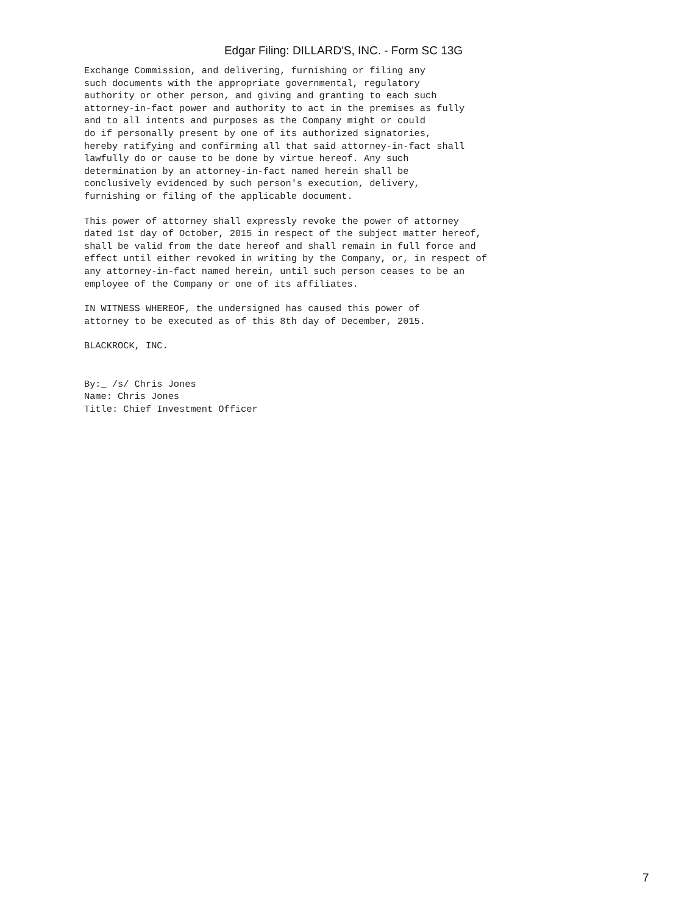Edgar Filing: DILLARD'S, INC. - Form SC 13G
Exchange Commission, and delivering, furnishing or filing any
such documents with the appropriate governmental, regulatory
authority or other person, and giving and granting to each such
attorney-in-fact power and authority to act in the premises as fully
and to all intents and purposes as the Company might or could
do if personally present by one of its authorized signatories,
hereby ratifying and confirming all that said attorney-in-fact shall
lawfully do or cause to be done by virtue hereof. Any such
determination by an attorney-in-fact named herein shall be
conclusively evidenced by such person's execution, delivery,
furnishing or filing of the applicable document.
This power of attorney shall expressly revoke the power of attorney
dated 1st day of October, 2015 in respect of the subject matter hereof,
shall be valid from the date hereof and shall remain in full force and
effect until either revoked in writing by the Company, or, in respect of
any attorney-in-fact named herein, until such person ceases to be an
employee of the Company or one of its affiliates.
IN WITNESS WHEREOF, the undersigned has caused this power of
attorney to be executed as of this 8th day of December, 2015.
BLACKROCK, INC.
By:_ /s/ Chris Jones
Name: Chris Jones
Title: Chief Investment Officer
7